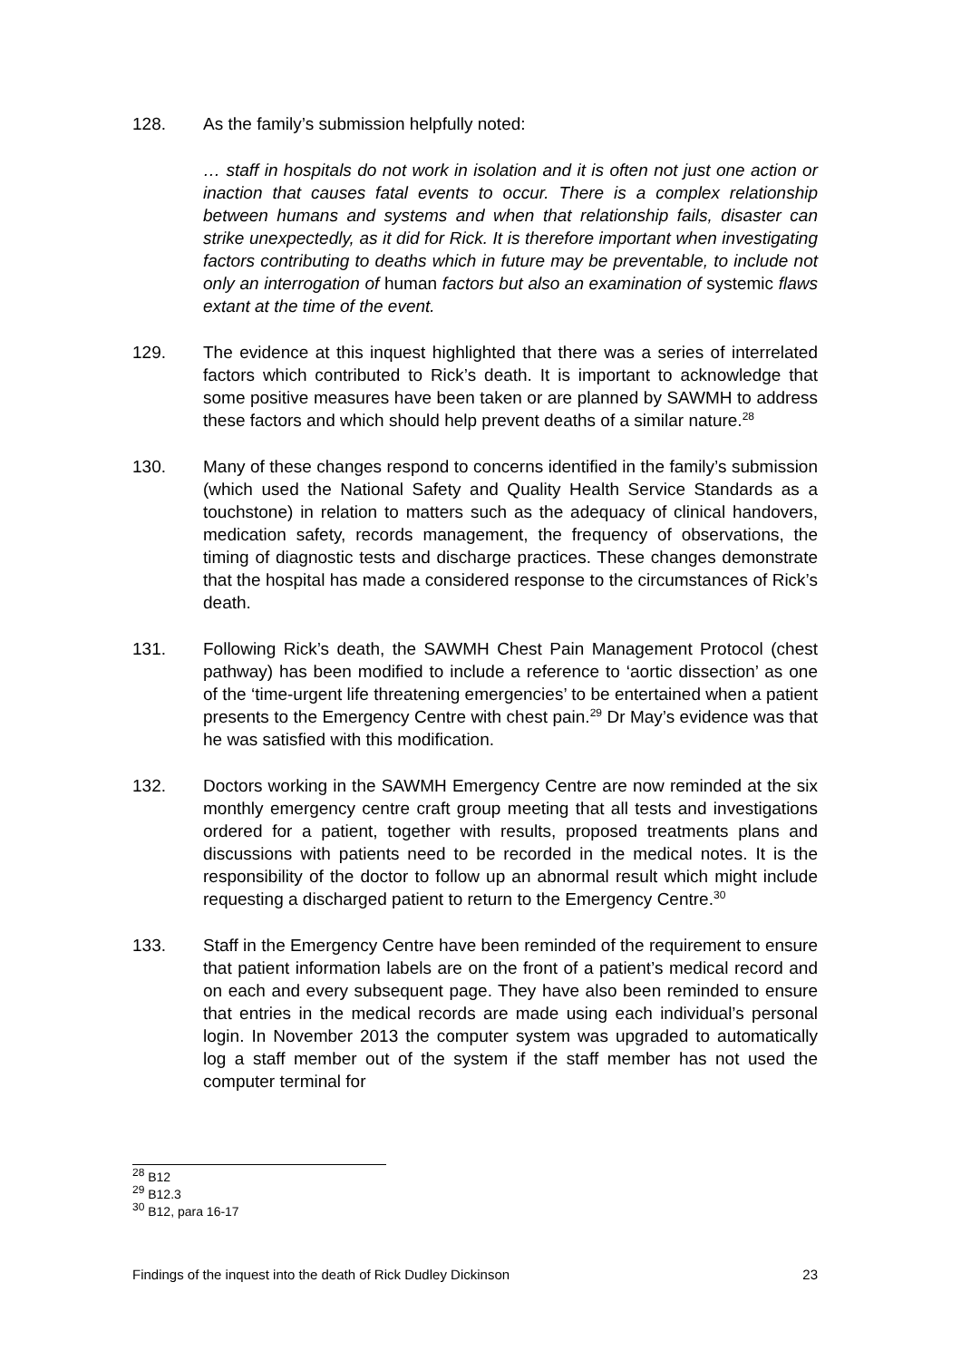128. As the family’s submission helpfully noted:
… staff in hospitals do not work in isolation and it is often not just one action or inaction that causes fatal events to occur. There is a complex relationship between humans and systems and when that relationship fails, disaster can strike unexpectedly, as it did for Rick. It is therefore important when investigating factors contributing to deaths which in future may be preventable, to include not only an interrogation of human factors but also an examination of systemic flaws extant at the time of the event.
129. The evidence at this inquest highlighted that there was a series of interrelated factors which contributed to Rick’s death. It is important to acknowledge that some positive measures have been taken or are planned by SAWMH to address these factors and which should help prevent deaths of a similar nature.<sup>28</sup>
130. Many of these changes respond to concerns identified in the family’s submission (which used the National Safety and Quality Health Service Standards as a touchstone) in relation to matters such as the adequacy of clinical handovers, medication safety, records management, the frequency of observations, the timing of diagnostic tests and discharge practices. These changes demonstrate that the hospital has made a considered response to the circumstances of Rick’s death.
131. Following Rick’s death, the SAWMH Chest Pain Management Protocol (chest pathway) has been modified to include a reference to ‘aortic dissection’ as one of the ‘time-urgent life threatening emergencies’ to be entertained when a patient presents to the Emergency Centre with chest pain.<sup>29</sup> Dr May’s evidence was that he was satisfied with this modification.
132. Doctors working in the SAWMH Emergency Centre are now reminded at the six monthly emergency centre craft group meeting that all tests and investigations ordered for a patient, together with results, proposed treatments plans and discussions with patients need to be recorded in the medical notes. It is the responsibility of the doctor to follow up an abnormal result which might include requesting a discharged patient to return to the Emergency Centre.<sup>30</sup>
133. Staff in the Emergency Centre have been reminded of the requirement to ensure that patient information labels are on the front of a patient’s medical record and on each and every subsequent page. They have also been reminded to ensure that entries in the medical records are made using each individual’s personal login. In November 2013 the computer system was upgraded to automatically log a staff member out of the system if the staff member has not used the computer terminal for
<sup>28</sup> B12
<sup>29</sup> B12.3
<sup>30</sup> B12, para 16-17
Findings of the inquest into the death of Rick Dudley Dickinson 23